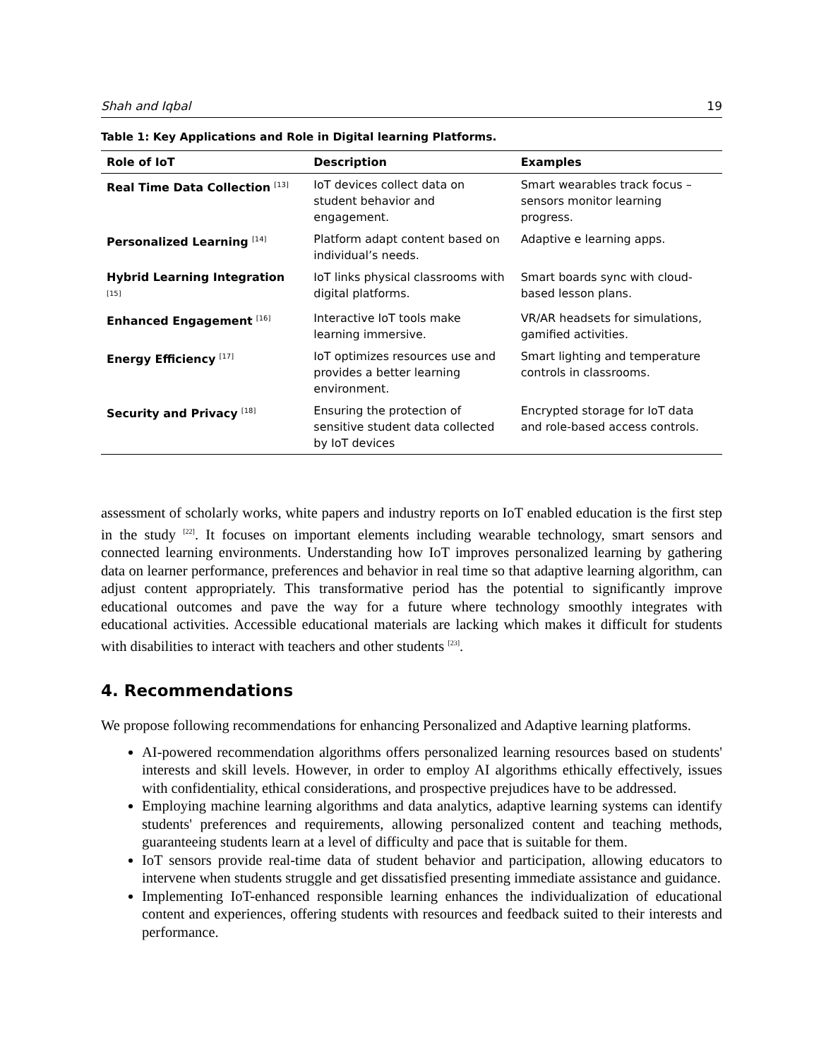Shah and Iqbal 19
Table 1: Key Applications and Role in Digital learning Platforms.
| Role of IoT | Description | Examples |
| --- | --- | --- |
| Real Time Data Collection <sup>[13]</sup> | IoT devices collect data on student behavior and engagement. | Smart wearables track focus – sensors monitor learning progress. |
| Personalized Learning <sup>[14]</sup> | Platform adapt content based on individual’s needs. | Adaptive e learning apps. |
| Hybrid Learning Integration <sup>[15]</sup> | IoT links physical classrooms with digital platforms. | Smart boards sync with cloud-based lesson plans. |
| Enhanced Engagement <sup>[16]</sup> | Interactive IoT tools make learning immersive. | VR/AR headsets for simulations, gamified activities. |
| Energy Efficiency <sup>[17]</sup> | IoT optimizes resources use and provides a better learning environment. | Smart lighting and temperature controls in classrooms. |
| Security and Privacy <sup>[18]</sup> | Ensuring the protection of sensitive student data collected by IoT devices | Encrypted storage for IoT data and role-based access controls. |
assessment of scholarly works, white papers and industry reports on IoT enabled education is the first step in the study <sup>[22]</sup>. It focuses on important elements including wearable technology, smart sensors and connected learning environments. Understanding how IoT improves personalized learning by gathering data on learner performance, preferences and behavior in real time so that adaptive learning algorithm, can adjust content appropriately. This transformative period has the potential to significantly improve educational outcomes and pave the way for a future where technology smoothly integrates with educational activities. Accessible educational materials are lacking which makes it difficult for students with disabilities to interact with teachers and other students <sup>[23]</sup>.
4. Recommendations
We propose following recommendations for enhancing Personalized and Adaptive learning platforms.
AI-powered recommendation algorithms offers personalized learning resources based on students' interests and skill levels. However, in order to employ AI algorithms ethically effectively, issues with confidentiality, ethical considerations, and prospective prejudices have to be addressed.
Employing machine learning algorithms and data analytics, adaptive learning systems can identify students' preferences and requirements, allowing personalized content and teaching methods, guaranteeing students learn at a level of difficulty and pace that is suitable for them.
IoT sensors provide real-time data of student behavior and participation, allowing educators to intervene when students struggle and get dissatisfied presenting immediate assistance and guidance.
Implementing IoT-enhanced responsible learning enhances the individualization of educational content and experiences, offering students with resources and feedback suited to their interests and performance.